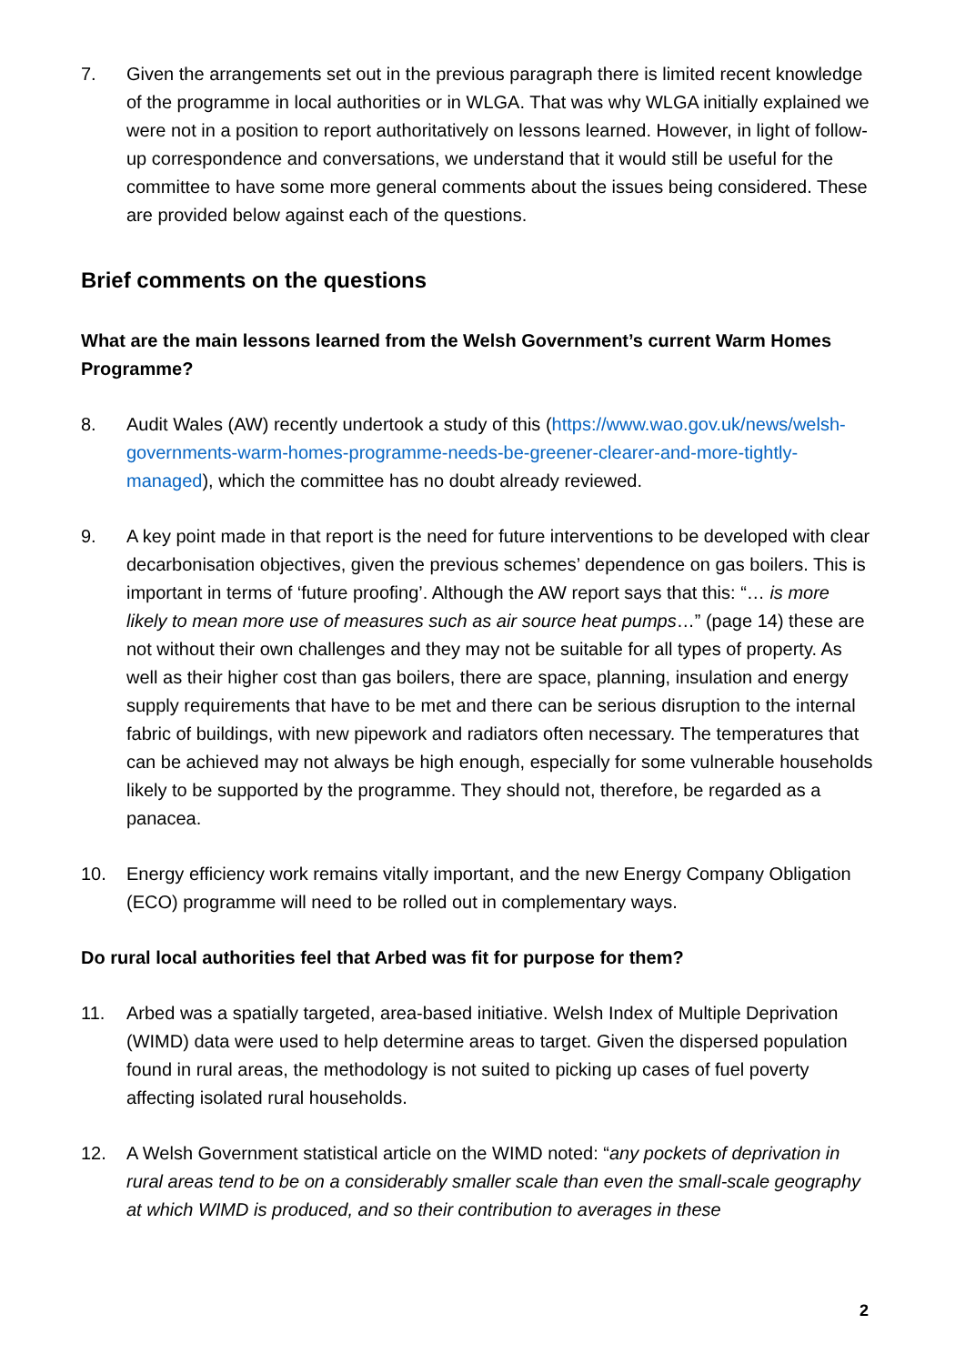7. Given the arrangements set out in the previous paragraph there is limited recent knowledge of the programme in local authorities or in WLGA. That was why WLGA initially explained we were not in a position to report authoritatively on lessons learned. However, in light of follow-up correspondence and conversations, we understand that it would still be useful for the committee to have some more general comments about the issues being considered. These are provided below against each of the questions.
Brief comments on the questions
What are the main lessons learned from the Welsh Government’s current Warm Homes Programme?
8. Audit Wales (AW) recently undertook a study of this (https://www.wao.gov.uk/news/welsh-governments-warm-homes-programme-needs-be-greener-clearer-and-more-tightly-managed), which the committee has no doubt already reviewed.
9. A key point made in that report is the need for future interventions to be developed with clear decarbonisation objectives, given the previous schemes’ dependence on gas boilers. This is important in terms of ‘future proofing’. Although the AW report says that this: “… is more likely to mean more use of measures such as air source heat pumps…” (page 14) these are not without their own challenges and they may not be suitable for all types of property. As well as their higher cost than gas boilers, there are space, planning, insulation and energy supply requirements that have to be met and there can be serious disruption to the internal fabric of buildings, with new pipework and radiators often necessary. The temperatures that can be achieved may not always be high enough, especially for some vulnerable households likely to be supported by the programme. They should not, therefore, be regarded as a panacea.
10. Energy efficiency work remains vitally important, and the new Energy Company Obligation (ECO) programme will need to be rolled out in complementary ways.
Do rural local authorities feel that Arbed was fit for purpose for them?
11. Arbed was a spatially targeted, area-based initiative. Welsh Index of Multiple Deprivation (WIMD) data were used to help determine areas to target. Given the dispersed population found in rural areas, the methodology is not suited to picking up cases of fuel poverty affecting isolated rural households.
12. A Welsh Government statistical article on the WIMD noted: “any pockets of deprivation in rural areas tend to be on a considerably smaller scale than even the small-scale geography at which WIMD is produced, and so their contribution to averages in these
2